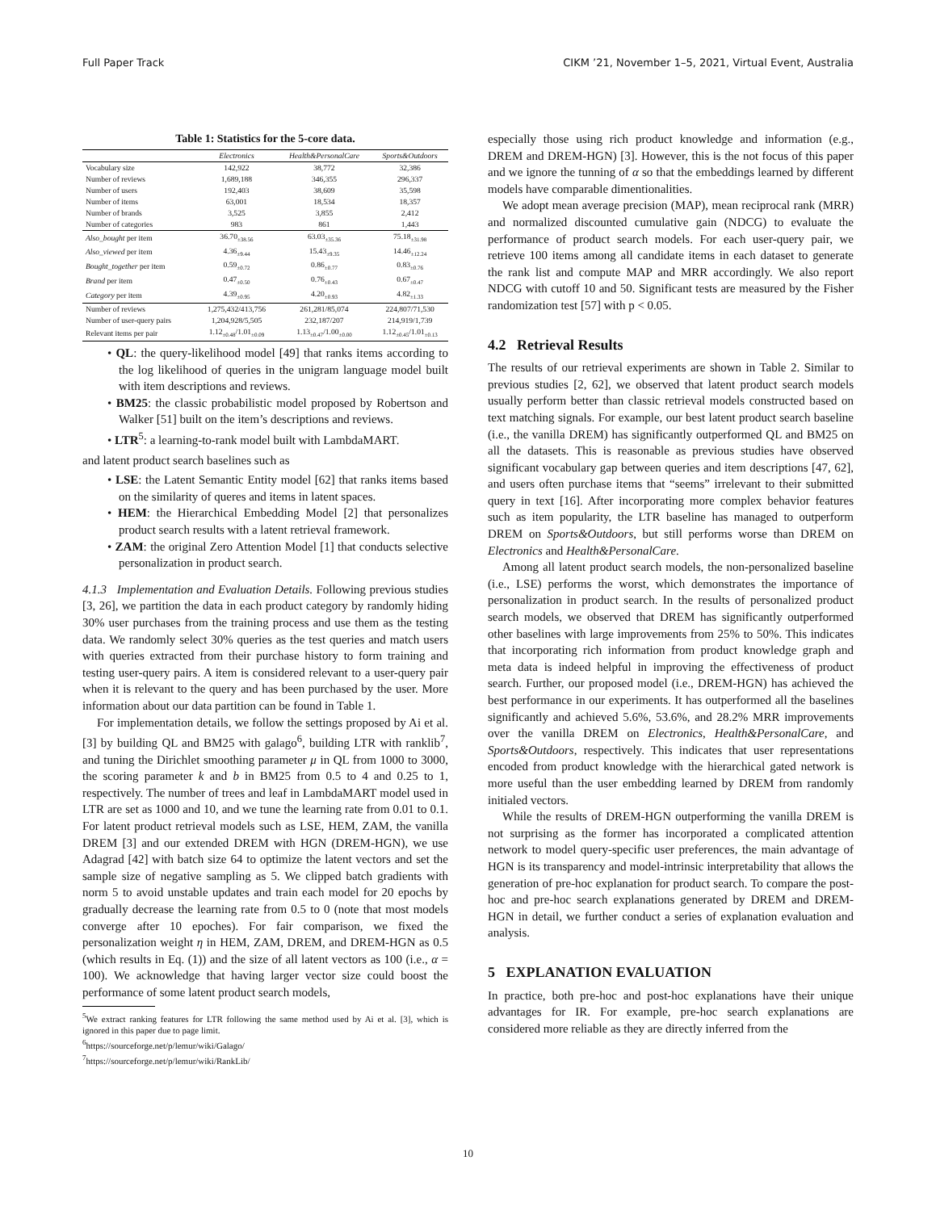Full Paper Track CIKM ’21, November 1–5, 2021, Virtual Event, Australia
Table 1: Statistics for the 5-core data.
| | Electronics | Health&PersonalCare | Sports&Outdoors |
| --- | --- | --- | --- |
| Vocabulary size | 142,922 | 38,772 | 32,386 |
| Number of reviews | 1,689,188 | 346,355 | 296,337 |
| Number of users | 192,403 | 38,609 | 35,598 |
| Number of items | 63,001 | 18,534 | 18,357 |
| Number of brands | 3,525 | 3,855 | 2,412 |
| Number of categories | 983 | 861 | 1,443 |
| Also_bought per item | 36.70<sub>±38.56</sub> | 63.03<sub>±35.36</sub> | 75.18<sub>±31.98</sub> |
| Also_viewed per item | 4.36<sub>±9.44</sub> | 15.43<sub>±9.35</sub> | 14.46<sub>±12.24</sub> |
| Bought_together per item | 0.59<sub>±0.72</sub> | 0.86<sub>±0.77</sub> | 0.83<sub>±0.76</sub> |
| Brand per item | 0.47<sub>±0.50</sub> | 0.76<sub>±0.43</sub> | 0.67<sub>±0.47</sub> |
| Category per item | 4.39<sub>±0.95</sub> | 4.20<sub>±0.93</sub> | 4.82<sub>±1.33</sub> |
| Number of reviews | 1,275,432/413,756 | 261,281/85,074 | 224,807/71,530 |
| Number of user-query pairs | 1,204,928/5,505 | 232,187/207 | 214,919/1,739 |
| Relevant items per pair | 1.12<sub>±0.48</sub>/1.01<sub>±0.09</sub> | 1.13<sub>±0.47</sub>/1.00<sub>±0.00</sub> | 1.12<sub>±0.45</sub>/1.01<sub>±0.13</sub> |
• QL: the query-likelihood model [49] that ranks items according to the log likelihood of queries in the unigram language model built with item descriptions and reviews.
• BM25: the classic probabilistic model proposed by Robertson and Walker [51] built on the item’s descriptions and reviews.
• LTR<sup>5</sup>: a learning-to-rank model built with LambdaMART.
and latent product search baselines such as
• LSE: the Latent Semantic Entity model [62] that ranks items based on the similarity of queres and items in latent spaces.
• HEM: the Hierarchical Embedding Model [2] that personalizes product search results with a latent retrieval framework.
• ZAM: the original Zero Attention Model [1] that conducts selective personalization in product search.
4.1.3 Implementation and Evaluation Details. Following previous studies [3, 26], we partition the data in each product category by randomly hiding 30% user purchases from the training process and use them as the testing data. We randomly select 30% queries as the test queries and match users with queries extracted from their purchase history to form training and testing user-query pairs. A item is considered relevant to a user-query pair when it is relevant to the query and has been purchased by the user. More information about our data partition can be found in Table 1.
For implementation details, we follow the settings proposed by Ai et al. [3] by building QL and BM25 with galago<sup>6</sup>, building LTR with ranklib<sup>7</sup>, and tuning the Dirichlet smoothing parameter μ in QL from 1000 to 3000, the scoring parameter k and b in BM25 from 0.5 to 4 and 0.25 to 1, respectively. The number of trees and leaf in LambdaMART model used in LTR are set as 1000 and 10, and we tune the learning rate from 0.01 to 0.1. For latent product retrieval models such as LSE, HEM, ZAM, the vanilla DREM [3] and our extended DREM with HGN (DREM-HGN), we use Adagrad [42] with batch size 64 to optimize the latent vectors and set the sample size of negative sampling as 5. We clipped batch gradients with norm 5 to avoid unstable updates and train each model for 20 epochs by gradually decrease the learning rate from 0.5 to 0 (note that most models converge after 10 epoches). For fair comparison, we fixed the personalization weight η in HEM, ZAM, DREM, and DREM-HGN as 0.5 (which results in Eq. (1)) and the size of all latent vectors as 100 (i.e., α = 100). We acknowledge that having larger vector size could boost the performance of some latent product search models,
<sup>5</sup> We extract ranking features for LTR following the same method used by Ai et al. [3], which is ignored in this paper due to page limit.
<sup>6</sup> https://sourceforge.net/p/lemur/wiki/Galago/
<sup>7</sup> https://sourceforge.net/p/lemur/wiki/RankLib/
especially those using rich product knowledge and information (e.g., DREM and DREM-HGN) [3]. However, this is the not focus of this paper and we ignore the tunning of α so that the embeddings learned by different models have comparable dimentionalities.
We adopt mean average precision (MAP), mean reciprocal rank (MRR) and normalized discounted cumulative gain (NDCG) to evaluate the performance of product search models. For each user-query pair, we retrieve 100 items among all candidate items in each dataset to generate the rank list and compute MAP and MRR accordingly. We also report NDCG with cutoff 10 and 50. Significant tests are measured by the Fisher randomization test [57] with p < 0.05.
4.2 Retrieval Results
The results of our retrieval experiments are shown in Table 2. Similar to previous studies [2, 62], we observed that latent product search models usually perform better than classic retrieval models constructed based on text matching signals. For example, our best latent product search baseline (i.e., the vanilla DREM) has significantly outperformed QL and BM25 on all the datasets. This is reasonable as previous studies have observed significant vocabulary gap between queries and item descriptions [47, 62], and users often purchase items that “seems” irrelevant to their submitted query in text [16]. After incorporating more complex behavior features such as item popularity, the LTR baseline has managed to outperform DREM on Sports&Outdoors, but still performs worse than DREM on Electronics and Health&PersonalCare.
Among all latent product search models, the non-personalized baseline (i.e., LSE) performs the worst, which demonstrates the importance of personalization in product search. In the results of personalized product search models, we observed that DREM has significantly outperformed other baselines with large improvements from 25% to 50%. This indicates that incorporating rich information from product knowledge graph and meta data is indeed helpful in improving the effectiveness of product search. Further, our proposed model (i.e., DREM-HGN) has achieved the best performance in our experiments. It has outperformed all the baselines significantly and achieved 5.6%, 53.6%, and 28.2% MRR improvements over the vanilla DREM on Electronics, Health&PersonalCare, and Sports&Outdoors, respectively. This indicates that user representations encoded from product knowledge with the hierarchical gated network is more useful than the user embedding learned by DREM from randomly initialed vectors.
While the results of DREM-HGN outperforming the vanilla DREM is not surprising as the former has incorporated a complicated attention network to model query-specific user preferences, the main advantage of HGN is its transparency and model-intrinsic interpretability that allows the generation of pre-hoc explanation for product search. To compare the post-hoc and pre-hoc search explanations generated by DREM and DREM-HGN in detail, we further conduct a series of explanation evaluation and analysis.
5 EXPLANATION EVALUATION
In practice, both pre-hoc and post-hoc explanations have their unique advantages for IR. For example, pre-hoc search explanations are considered more reliable as they are directly inferred from the
10